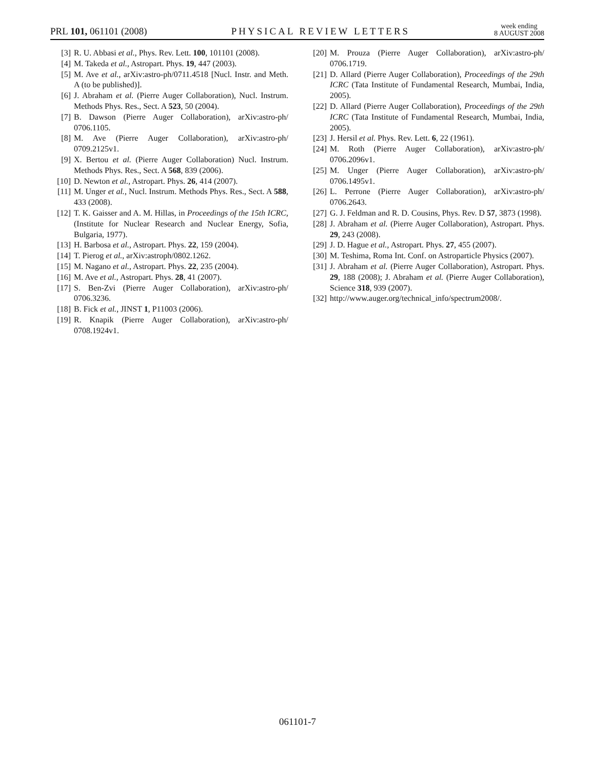PRL 101, 061101 (2008) PHYSICAL REVIEW LETTERS week ending
8 AUGUST 2008
[3] R. U. Abbasi et al., Phys. Rev. Lett. 100, 101101 (2008).
[4] M. Takeda et al., Astropart. Phys. 19, 447 (2003).
[5] M. Ave et al., arXiv:astro-ph/0711.4518 [Nucl. Instr. and Meth. A (to be published)].
[6] J. Abraham et al. (Pierre Auger Collaboration), Nucl. Instrum. Methods Phys. Res., Sect. A 523, 50 (2004).
[7] B. Dawson (Pierre Auger Collaboration), arXiv:astro-ph/ 0706.1105.
[8] M. Ave (Pierre Auger Collaboration), arXiv:astro-ph/ 0709.2125v1.
[9] X. Bertou et al. (Pierre Auger Collaboration) Nucl. Instrum. Methods Phys. Res., Sect. A 568, 839 (2006).
[10] D. Newton et al., Astropart. Phys. 26, 414 (2007).
[11] M. Unger et al., Nucl. Instrum. Methods Phys. Res., Sect. A 588, 433 (2008).
[12] T. K. Gaisser and A. M. Hillas, in Proceedings of the 15th ICRC, (Institute for Nuclear Research and Nuclear Energy, Sofia, Bulgaria, 1977).
[13] H. Barbosa et al., Astropart. Phys. 22, 159 (2004).
[14] T. Pierog et al., arXiv:astroph/0802.1262.
[15] M. Nagano et al., Astropart. Phys. 22, 235 (2004).
[16] M. Ave et al., Astropart. Phys. 28, 41 (2007).
[17] S. Ben-Zvi (Pierre Auger Collaboration), arXiv:astro-ph/ 0706.3236.
[18] B. Fick et al., JINST 1, P11003 (2006).
[19] R. Knapik (Pierre Auger Collaboration), arXiv:astro-ph/ 0708.1924v1.
[20] M. Prouza (Pierre Auger Collaboration), arXiv:astro-ph/ 0706.1719.
[21] D. Allard (Pierre Auger Collaboration), Proceedings of the 29th ICRC (Tata Institute of Fundamental Research, Mumbai, India, 2005).
[22] D. Allard (Pierre Auger Collaboration), Proceedings of the 29th ICRC (Tata Institute of Fundamental Research, Mumbai, India, 2005).
[23] J. Hersil et al. Phys. Rev. Lett. 6, 22 (1961).
[24] M. Roth (Pierre Auger Collaboration), arXiv:astro-ph/ 0706.2096v1.
[25] M. Unger (Pierre Auger Collaboration), arXiv:astro-ph/ 0706.1495v1.
[26] L. Perrone (Pierre Auger Collaboration), arXiv:astro-ph/ 0706.2643.
[27] G. J. Feldman and R. D. Cousins, Phys. Rev. D 57, 3873 (1998).
[28] J. Abraham et al. (Pierre Auger Collaboration), Astropart. Phys. 29, 243 (2008).
[29] J. D. Hague et al., Astropart. Phys. 27, 455 (2007).
[30] M. Teshima, Roma Int. Conf. on Astroparticle Physics (2007).
[31] J. Abraham et al. (Pierre Auger Collaboration), Astropart. Phys. 29, 188 (2008); J. Abraham et al. (Pierre Auger Collaboration), Science 318, 939 (2007).
[32] http://www.auger.org/technical_info/spectrum2008/.
061101-7